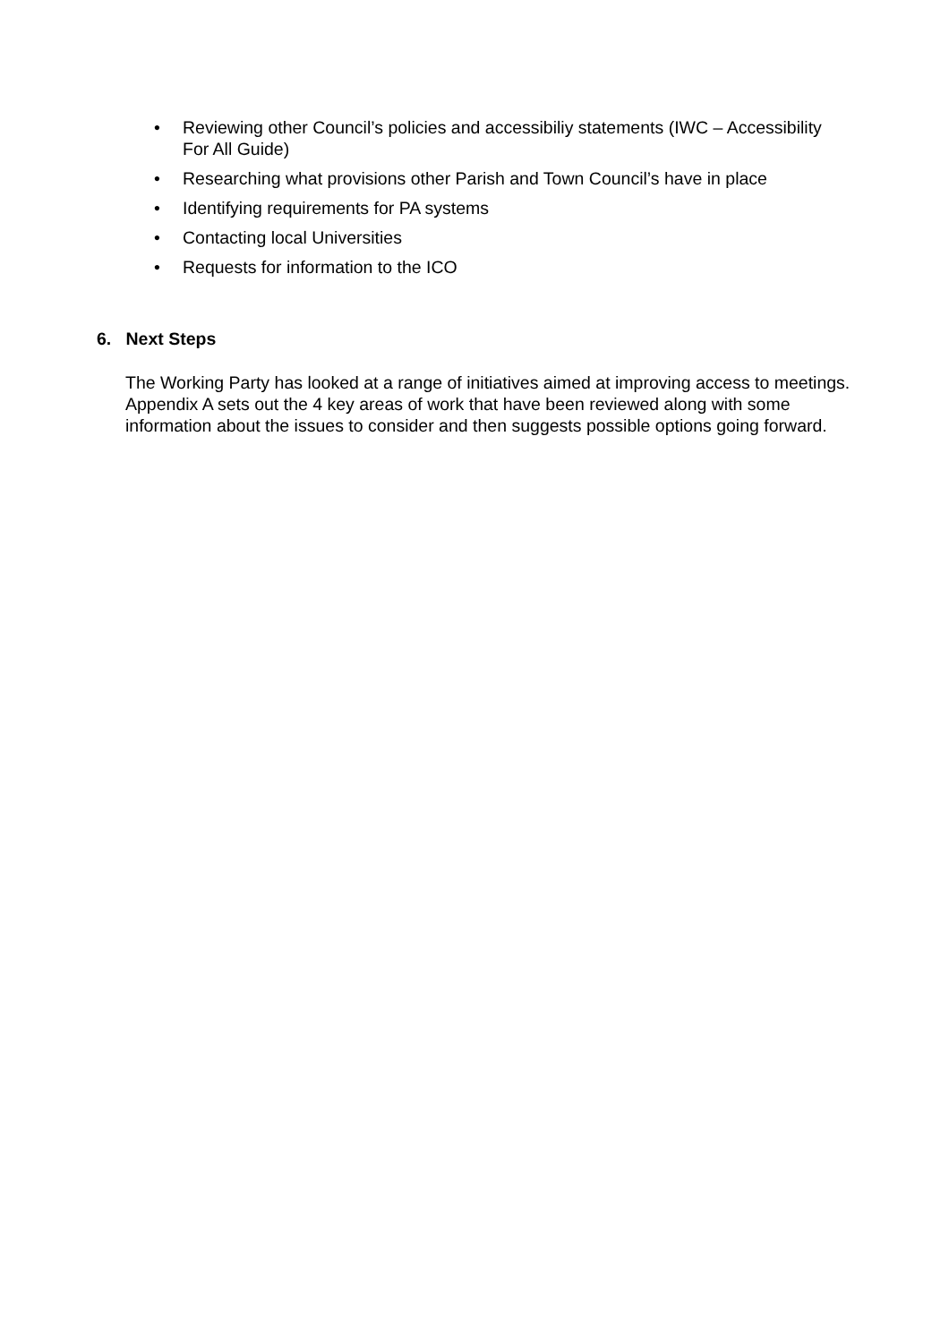• Reviewing other Council’s policies and accessibiliy statements (IWC – Accessibility For All Guide)
• Researching what provisions other Parish and Town Council’s have in place
• Identifying requirements for PA systems
• Contacting local Universities
• Requests for information to the ICO
6. Next Steps
The Working Party has looked at a range of initiatives aimed at improving access to meetings. Appendix A sets out the 4 key areas of work that have been reviewed along with some information about the issues to consider and then suggests possible options going forward.